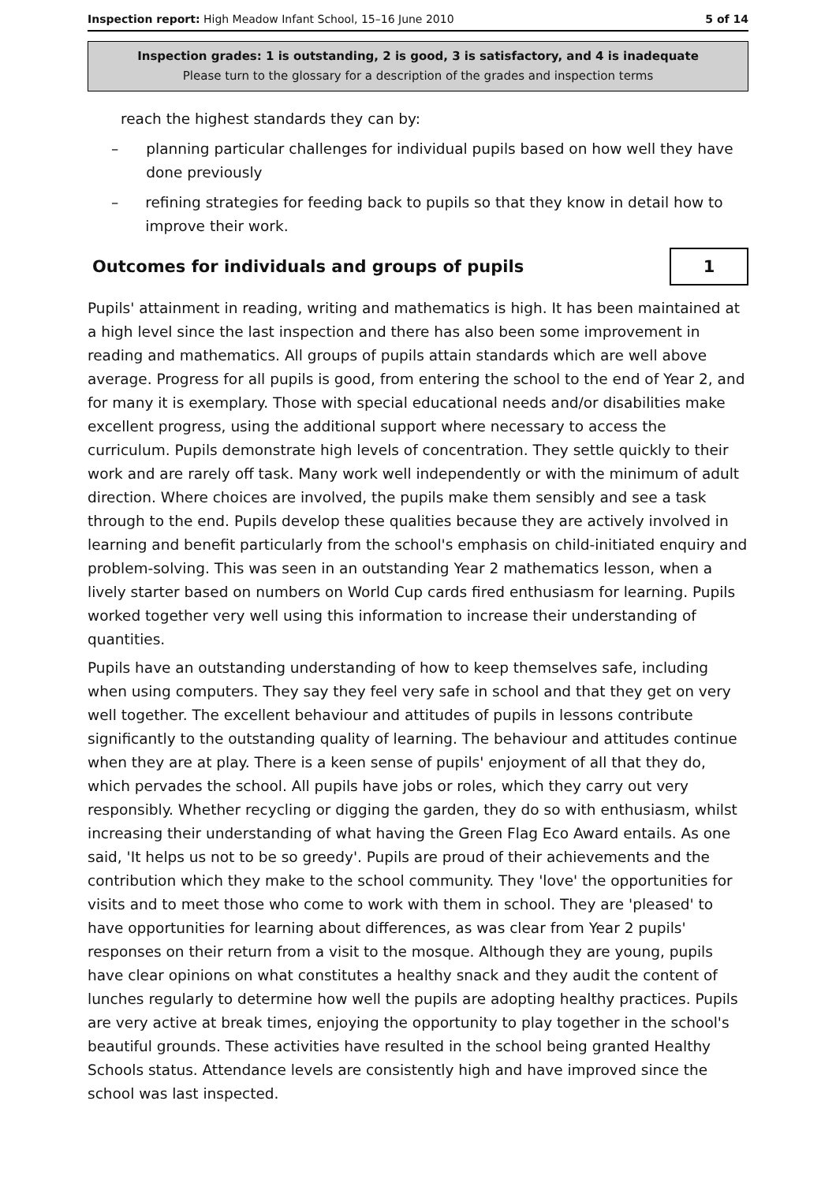Inspection report: High Meadow Infant School, 15–16 June 2010 5 of 14
Inspection grades: 1 is outstanding, 2 is good, 3 is satisfactory, and 4 is inadequate
Please turn to the glossary for a description of the grades and inspection terms
reach the highest standards they can by:
– planning particular challenges for individual pupils based on how well they have done previously
– refining strategies for feeding back to pupils so that they know in detail how to improve their work.
Outcomes for individuals and groups of pupils
1
Pupils' attainment in reading, writing and mathematics is high. It has been maintained at a high level since the last inspection and there has also been some improvement in reading and mathematics. All groups of pupils attain standards which are well above average. Progress for all pupils is good, from entering the school to the end of Year 2, and for many it is exemplary. Those with special educational needs and/or disabilities make excellent progress, using the additional support where necessary to access the curriculum. Pupils demonstrate high levels of concentration. They settle quickly to their work and are rarely off task. Many work well independently or with the minimum of adult direction. Where choices are involved, the pupils make them sensibly and see a task through to the end. Pupils develop these qualities because they are actively involved in learning and benefit particularly from the school's emphasis on child-initiated enquiry and problem-solving. This was seen in an outstanding Year 2 mathematics lesson, when a lively starter based on numbers on World Cup cards fired enthusiasm for learning. Pupils worked together very well using this information to increase their understanding of quantities.
Pupils have an outstanding understanding of how to keep themselves safe, including when using computers. They say they feel very safe in school and that they get on very well together. The excellent behaviour and attitudes of pupils in lessons contribute significantly to the outstanding quality of learning. The behaviour and attitudes continue when they are at play. There is a keen sense of pupils' enjoyment of all that they do, which pervades the school. All pupils have jobs or roles, which they carry out very responsibly. Whether recycling or digging the garden, they do so with enthusiasm, whilst increasing their understanding of what having the Green Flag Eco Award entails. As one said, 'It helps us not to be so greedy'. Pupils are proud of their achievements and the contribution which they make to the school community. They 'love' the opportunities for visits and to meet those who come to work with them in school. They are 'pleased' to have opportunities for learning about differences, as was clear from Year 2 pupils' responses on their return from a visit to the mosque. Although they are young, pupils have clear opinions on what constitutes a healthy snack and they audit the content of lunches regularly to determine how well the pupils are adopting healthy practices. Pupils are very active at break times, enjoying the opportunity to play together in the school's beautiful grounds. These activities have resulted in the school being granted Healthy Schools status. Attendance levels are consistently high and have improved since the school was last inspected.